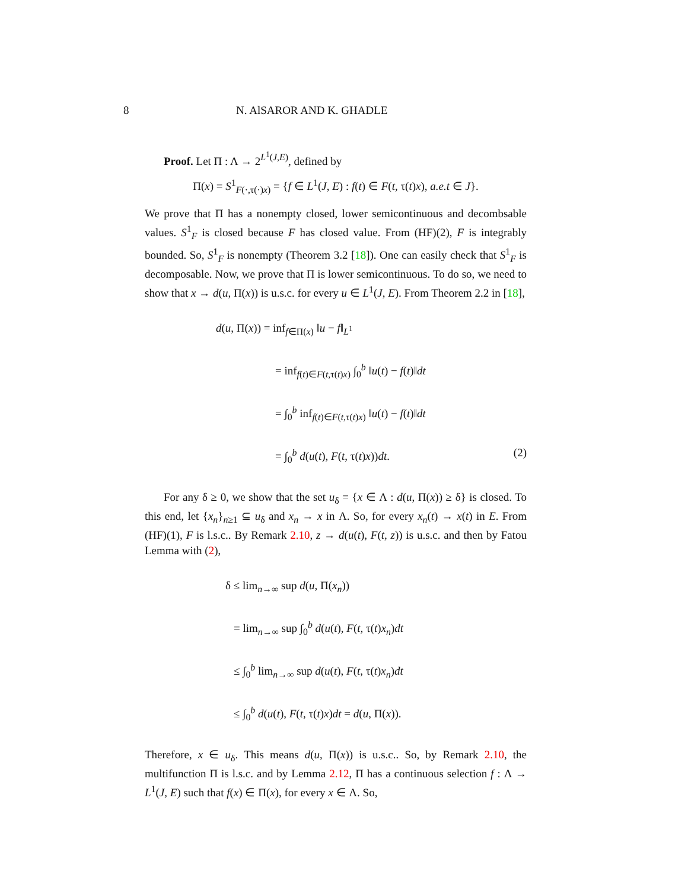8 N. AlSAROR AND K. GHADLE
Proof. Let Π : Λ → 2<sup>L<sup>1</sup>(J,E)</sup>, defined by
Π(x) = S<sup>1</sup><sub>F(·,τ(·)x)</sub> = {f ∈ L<sup>1</sup>(J, E) : f(t) ∈ F(t, τ(t)x), a.e.t ∈ J}.
We prove that Π has a nonempty closed, lower semicontinuous and decombsable values. S<sup>1</sup><sub>F</sub> is closed because F has closed value. From (HF)(2), F is integrably bounded. So, S<sup>1</sup><sub>F</sub> is nonempty (Theorem 3.2 [18]). One can easily check that S<sup>1</sup><sub>F</sub> is decomposable. Now, we prove that Π is lower semicontinuous. To do so, we need to show that x → d(u, Π(x)) is u.s.c. for every u ∈ L<sup>1</sup>(J, E). From Theorem 2.2 in [18],
d(u, Π(x)) = inf<sub>f∈Π(x)</sub> ‖u − f‖<sub>L<sup>1</sup></sub>
= inf<sub>f(t)∈F(t,τ(t)x)</sub> ∫<sub>0</sub><sup>b</sup> ‖u(t) − f(t)‖dt
= ∫<sub>0</sub><sup>b</sup> inf<sub>f(t)∈F(t,τ(t)x)</sub> ‖u(t) − f(t)‖dt
= ∫<sub>0</sub><sup>b</sup> d(u(t), F(t, τ(t)x))dt. (2)
For any δ ≥ 0, we show that the set u<sub>δ</sub> = {x ∈ Λ : d(u, Π(x)) ≥ δ} is closed. To this end, let {x<sub>n</sub>}<sub>n≥1</sub> ⊆ u<sub>δ</sub> and x<sub>n</sub> → x in Λ. So, for every x<sub>n</sub>(t) → x(t) in E. From (HF)(1), F is l.s.c.. By Remark 2.10, z → d(u(t), F(t, z)) is u.s.c. and then by Fatou Lemma with (2),
δ ≤ lim<sub>n→∞</sub> sup d(u, Π(x<sub>n</sub>))
= lim<sub>n→∞</sub> sup ∫<sub>0</sub><sup>b</sup> d(u(t), F(t, τ(t)x<sub>n</sub>)dt
≤ ∫<sub>0</sub><sup>b</sup> lim<sub>n→∞</sub> sup d(u(t), F(t, τ(t)x<sub>n</sub>)dt
≤ ∫<sub>0</sub><sup>b</sup> d(u(t), F(t, τ(t)x)dt = d(u, Π(x)).
Therefore, x ∈ u<sub>δ</sub>. This means d(u, Π(x)) is u.s.c.. So, by Remark 2.10, the multifunction Π is l.s.c. and by Lemma 2.12, Π has a continuous selection f : Λ → L<sup>1</sup>(J, E) such that f(x) ∈ Π(x), for every x ∈ Λ. So,